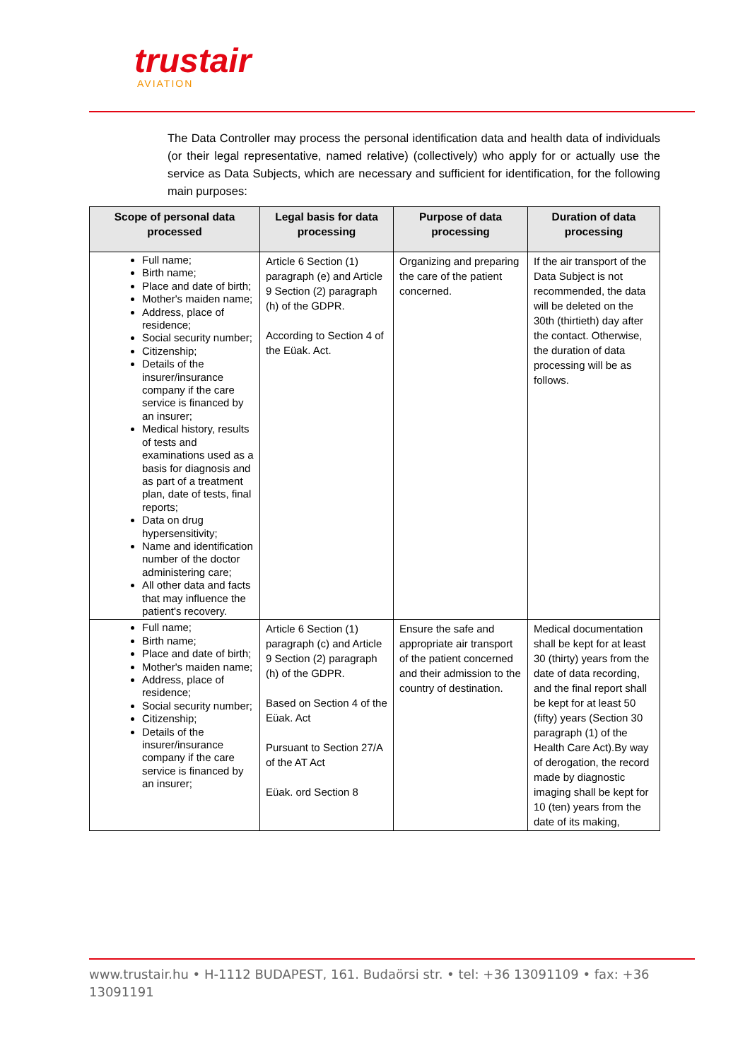trustair
AVIATION
The Data Controller may process the personal identification data and health data of individuals (or their legal representative, named relative) (collectively) who apply for or actually use the service as Data Subjects, which are necessary and sufficient for identification, for the following main purposes:
| Scope of personal data processed | Legal basis for data processing | Purpose of data processing | Duration of data processing |
| --- | --- | --- | --- |
| Full name; Birth name; Place and date of birth; Mother's maiden name; Address, place of residence; Social security number; Citizenship; Details of the insurer/insurance company if the care service is financed by an insurer; Medical history, results of tests and examinations used as a basis for diagnosis and as part of a treatment plan, date of tests, final reports; Data on drug hypersensitivity; Name and identification number of the doctor administering care; All other data and facts that may influence the patient's recovery. | Article 6 Section (1) paragraph (e) and Article 9 Section (2) paragraph (h) of the GDPR. According to Section 4 of the Eüak. Act. | Organizing and preparing the care of the patient concerned. | If the air transport of the Data Subject is not recommended, the data will be deleted on the 30th (thirtieth) day after the contact. Otherwise, the duration of data processing will be as follows. |
| Full name; Birth name; Place and date of birth; Mother's maiden name; Address, place of residence; Social security number; Citizenship; Details of the insurer/insurance company if the care service is financed by an insurer; | Article 6 Section (1) paragraph (c) and Article 9 Section (2) paragraph (h) of the GDPR. Based on Section 4 of the Eüak. Act Pursuant to Section 27/A of the AT Act Eüak. ord Section 8 | Ensure the safe and appropriate air transport of the patient concerned and their admission to the country of destination. | Medical documentation shall be kept for at least 30 (thirty) years from the date of data recording, and the final report shall be kept for at least 50 (fifty) years (Section 30 paragraph (1) of the Health Care Act).By way of derogation, the record made by diagnostic imaging shall be kept for 10 (ten) years from the date of its making, |
www.trustair.hu • H-1112 BUDAPEST, 161. Budaörsi str. • tel: +36 13091109 • fax: +36 13091191